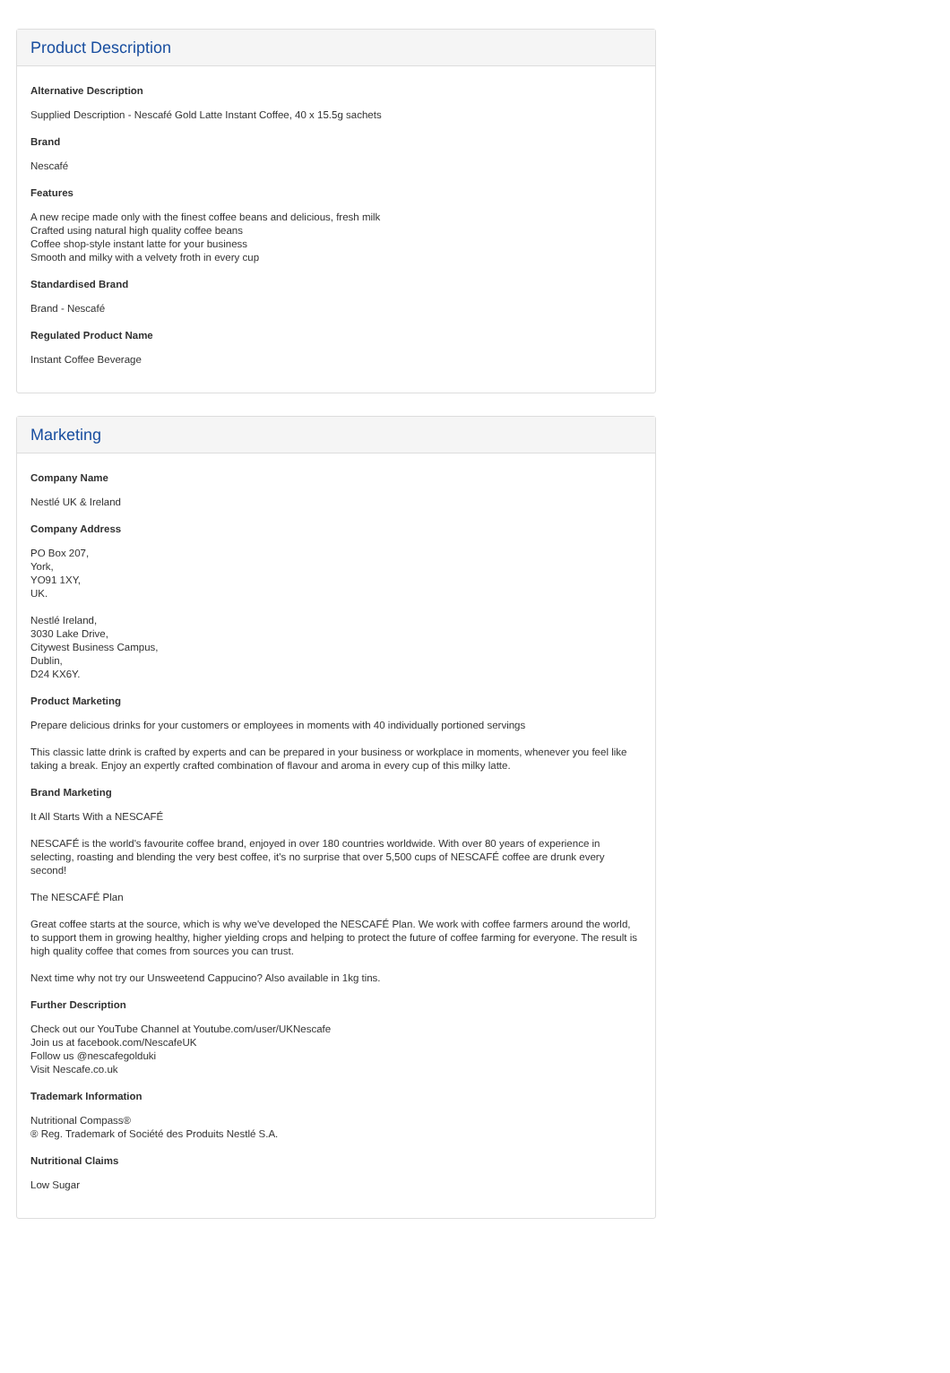Product Description
Alternative Description
Supplied Description - Nescafé Gold Latte Instant Coffee, 40 x 15.5g sachets
Brand
Nescafé
Features
A new recipe made only with the finest coffee beans and delicious, fresh milk
Crafted using natural high quality coffee beans
Coffee shop-style instant latte for your business
Smooth and milky with a velvety froth in every cup
Standardised Brand
Brand - Nescafé
Regulated Product Name
Instant Coffee Beverage
Marketing
Company Name
Nestlé UK & Ireland
Company Address
PO Box 207,
York,
YO91 1XY,
UK.
Nestlé Ireland,
3030 Lake Drive,
Citywest Business Campus,
Dublin,
D24 KX6Y.
Product Marketing
Prepare delicious drinks for your customers or employees in moments with 40 individually portioned servings
This classic latte drink is crafted by experts and can be prepared in your business or workplace in moments, whenever you feel like taking a break. Enjoy an expertly crafted combination of flavour and aroma in every cup of this milky latte.
Brand Marketing
It All Starts With a NESCAFÉ
NESCAFÉ is the world's favourite coffee brand, enjoyed in over 180 countries worldwide. With over 80 years of experience in selecting, roasting and blending the very best coffee, it's no surprise that over 5,500 cups of NESCAFÉ coffee are drunk every second!
The NESCAFÉ Plan
Great coffee starts at the source, which is why we've developed the NESCAFÉ Plan. We work with coffee farmers around the world, to support them in growing healthy, higher yielding crops and helping to protect the future of coffee farming for everyone. The result is high quality coffee that comes from sources you can trust.
Next time why not try our Unsweetend Cappucino? Also available in 1kg tins.
Further Description
Check out our YouTube Channel at Youtube.com/user/UKNescafe
Join us at facebook.com/NescafeUK
Follow us @nescafegolduki
Visit Nescafe.co.uk
Trademark Information
Nutritional Compass®
® Reg. Trademark of Société des Produits Nestlé S.A.
Nutritional Claims
Low Sugar